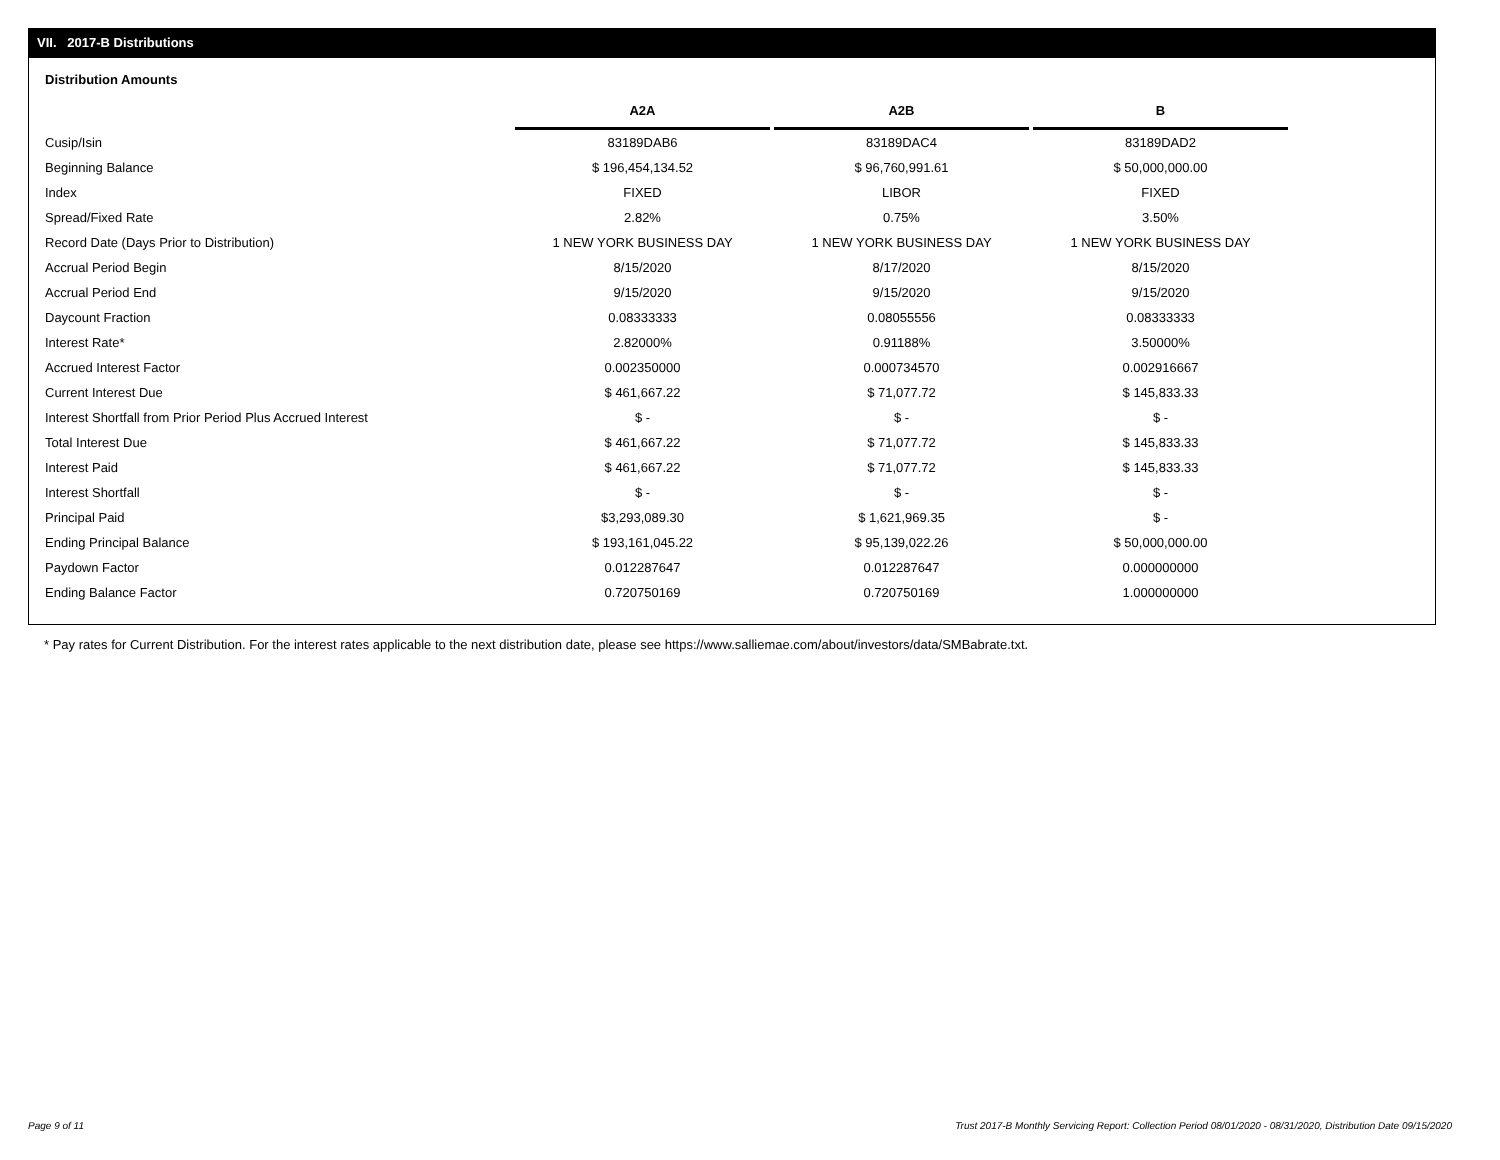VII. 2017-B Distributions
Distribution Amounts
| | A2A | A2B | B |
| --- | --- | --- | --- |
| Cusip/Isin | 83189DAB6 | 83189DAC4 | 83189DAD2 |
| Beginning Balance | $ 196,454,134.52 | $ 96,760,991.61 | $ 50,000,000.00 |
| Index | FIXED | LIBOR | FIXED |
| Spread/Fixed Rate | 2.82% | 0.75% | 3.50% |
| Record Date (Days Prior to Distribution) | 1 NEW YORK BUSINESS DAY | 1 NEW YORK BUSINESS DAY | 1 NEW YORK BUSINESS DAY |
| Accrual Period Begin | 8/15/2020 | 8/17/2020 | 8/15/2020 |
| Accrual Period End | 9/15/2020 | 9/15/2020 | 9/15/2020 |
| Daycount Fraction | 0.08333333 | 0.08055556 | 0.08333333 |
| Interest Rate* | 2.82000% | 0.91188% | 3.50000% |
| Accrued Interest Factor | 0.002350000 | 0.000734570 | 0.002916667 |
| Current Interest Due | $ 461,667.22 | $ 71,077.72 | $ 145,833.33 |
| Interest Shortfall from Prior Period Plus Accrued Interest | $ - | $ - | $ - |
| Total Interest Due | $ 461,667.22 | $ 71,077.72 | $ 145,833.33 |
| Interest Paid | $ 461,667.22 | $ 71,077.72 | $ 145,833.33 |
| Interest Shortfall | $ - | $ - | $ - |
| Principal Paid | $3,293,089.30 | $ 1,621,969.35 | $ - |
| Ending Principal Balance | $ 193,161,045.22 | $ 95,139,022.26 | $ 50,000,000.00 |
| Paydown Factor | 0.012287647 | 0.012287647 | 0.000000000 |
| Ending Balance Factor | 0.720750169 | 0.720750169 | 1.000000000 |
* Pay rates for Current Distribution. For the interest rates applicable to the next distribution date, please see https://www.salliemae.com/about/investors/data/SMBabrate.txt.
Page 9 of 11 Trust 2017-B Monthly Servicing Report: Collection Period 08/01/2020 - 08/31/2020, Distribution Date 09/15/2020